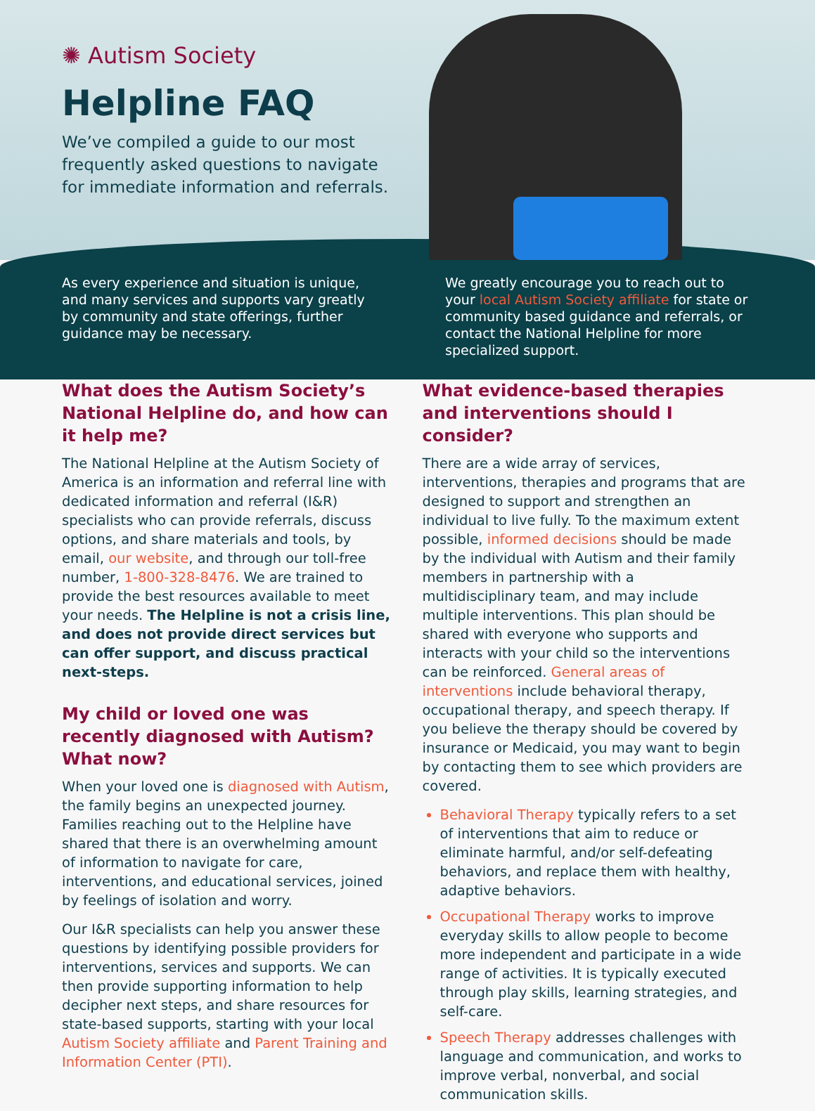✺ Autism Society
Helpline FAQ
We’ve compiled a guide to our most frequently asked questions to navigate for immediate information and referrals.
As every experience and situation is unique, and many services and supports vary greatly by community and state offerings, further guidance may be necessary.
We greatly encourage you to reach out to your local Autism Society affiliate for state or community based guidance and referrals, or contact the National Helpline for more specialized support.
What does the Autism Society’s National Helpline do, and how can it help me?
The National Helpline at the Autism Society of America is an information and referral line with dedicated information and referral (I&R) specialists who can provide referrals, discuss options, and share materials and tools, by email, our website, and through our toll-free number, 1-800-328-8476. We are trained to provide the best resources available to meet your needs. The Helpline is not a crisis line, and does not provide direct services but can offer support, and discuss practical next-steps.
My child or loved one was recently diagnosed with Autism? What now?
When your loved one is diagnosed with Autism, the family begins an unexpected journey. Families reaching out to the Helpline have shared that there is an overwhelming amount of information to navigate for care, interventions, and educational services, joined by feelings of isolation and worry.
Our I&R specialists can help you answer these questions by identifying possible providers for interventions, services and supports. We can then provide supporting information to help decipher next steps, and share resources for state-based supports, starting with your local Autism Society affiliate and Parent Training and Information Center (PTI).
What evidence-based therapies and interventions should I consider?
There are a wide array of services, interventions, therapies and programs that are designed to support and strengthen an individual to live fully. To the maximum extent possible, informed decisions should be made by the individual with Autism and their family members in partnership with a multidisciplinary team, and may include multiple interventions. This plan should be shared with everyone who supports and interacts with your child so the interventions can be reinforced. General areas of interventions include behavioral therapy, occupational therapy, and speech therapy. If you believe the therapy should be covered by insurance or Medicaid, you may want to begin by contacting them to see which providers are covered.
Behavioral Therapy typically refers to a set of interventions that aim to reduce or eliminate harmful, and/or self-defeating behaviors, and replace them with healthy, adaptive behaviors.
Occupational Therapy works to improve everyday skills to allow people to become more independent and participate in a wide range of activities. It is typically executed through play skills, learning strategies, and self-care.
Speech Therapy addresses challenges with language and communication, and works to improve verbal, nonverbal, and social communication skills.